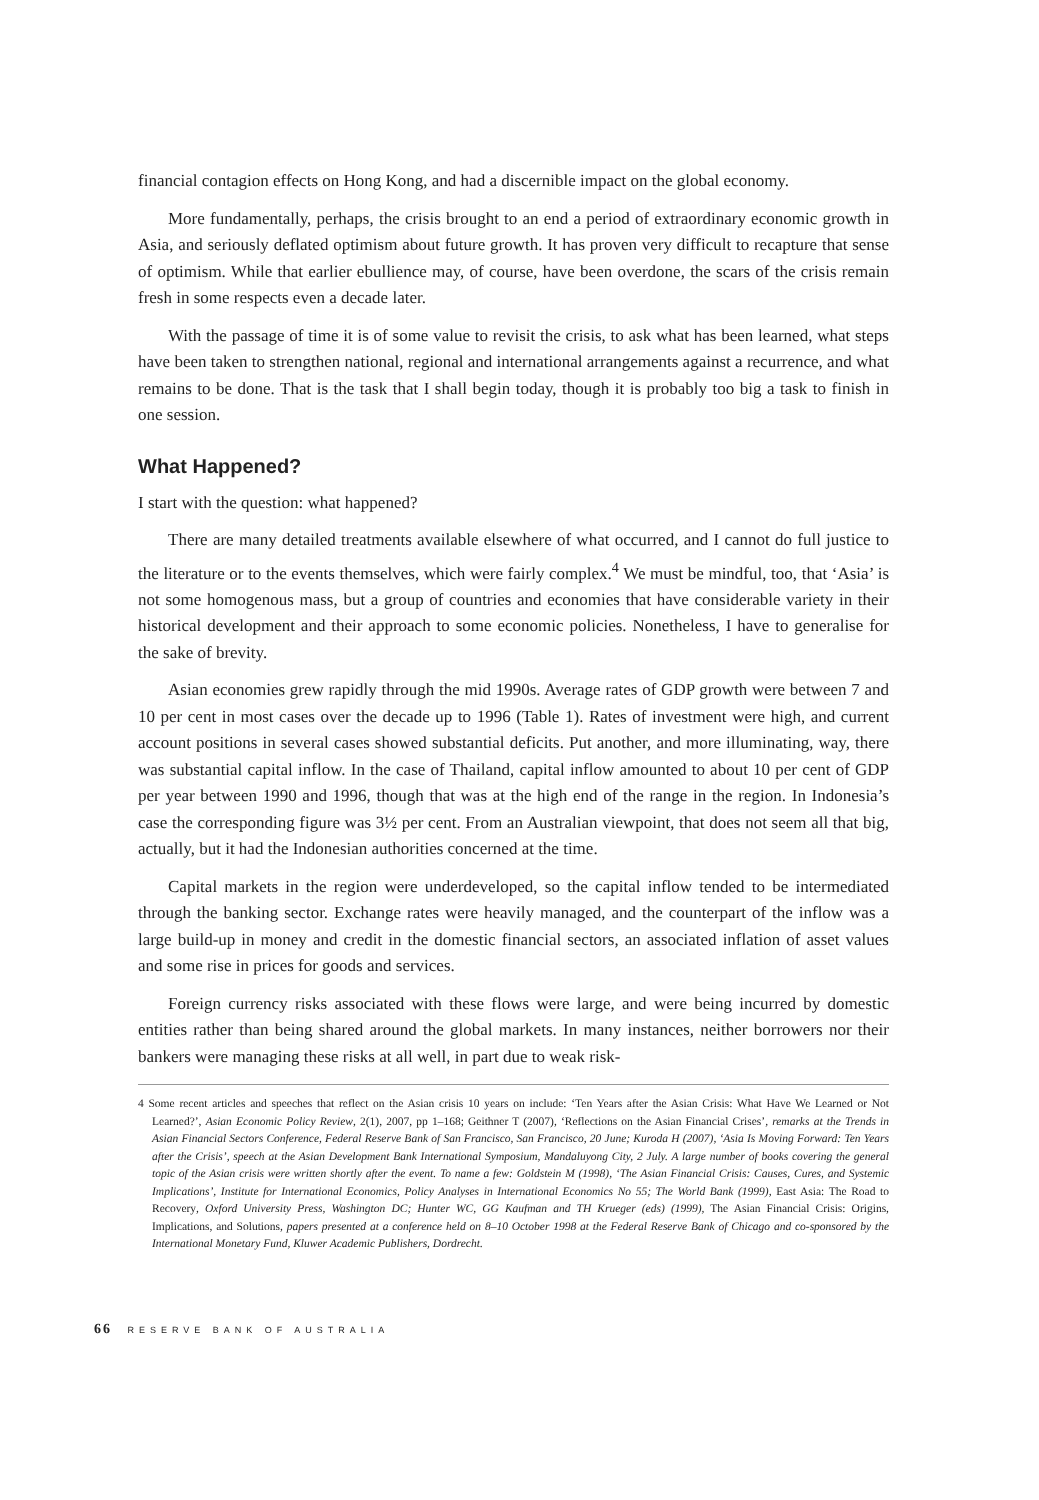financial contagion effects on Hong Kong, and had a discernible impact on the global economy.
More fundamentally, perhaps, the crisis brought to an end a period of extraordinary economic growth in Asia, and seriously deflated optimism about future growth. It has proven very difficult to recapture that sense of optimism. While that earlier ebullience may, of course, have been overdone, the scars of the crisis remain fresh in some respects even a decade later.
With the passage of time it is of some value to revisit the crisis, to ask what has been learned, what steps have been taken to strengthen national, regional and international arrangements against a recurrence, and what remains to be done. That is the task that I shall begin today, though it is probably too big a task to finish in one session.
What Happened?
I start with the question: what happened?
There are many detailed treatments available elsewhere of what occurred, and I cannot do full justice to the literature or to the events themselves, which were fairly complex.<sup>4</sup> We must be mindful, too, that ‘Asia’ is not some homogenous mass, but a group of countries and economies that have considerable variety in their historical development and their approach to some economic policies. Nonetheless, I have to generalise for the sake of brevity.
Asian economies grew rapidly through the mid 1990s. Average rates of GDP growth were between 7 and 10 per cent in most cases over the decade up to 1996 (Table 1). Rates of investment were high, and current account positions in several cases showed substantial deficits. Put another, and more illuminating, way, there was substantial capital inflow. In the case of Thailand, capital inflow amounted to about 10 per cent of GDP per year between 1990 and 1996, though that was at the high end of the range in the region. In Indonesia’s case the corresponding figure was 3½ per cent. From an Australian viewpoint, that does not seem all that big, actually, but it had the Indonesian authorities concerned at the time.
Capital markets in the region were underdeveloped, so the capital inflow tended to be intermediated through the banking sector. Exchange rates were heavily managed, and the counterpart of the inflow was a large build-up in money and credit in the domestic financial sectors, an associated inflation of asset values and some rise in prices for goods and services.
Foreign currency risks associated with these flows were large, and were being incurred by domestic entities rather than being shared around the global markets. In many instances, neither borrowers nor their bankers were managing these risks at all well, in part due to weak risk-
4 Some recent articles and speeches that reflect on the Asian crisis 10 years on include: ‘Ten Years after the Asian Crisis: What Have We Learned or Not Learned?’, Asian Economic Policy Review, 2(1), 2007, pp 1–168; Geithner T (2007), ‘Reflections on the Asian Financial Crises’, remarks at the Trends in Asian Financial Sectors Conference, Federal Reserve Bank of San Francisco, San Francisco, 20 June; Kuroda H (2007), ‘Asia Is Moving Forward: Ten Years after the Crisis’, speech at the Asian Development Bank International Symposium, Mandaluyong City, 2 July. A large number of books covering the general topic of the Asian crisis were written shortly after the event. To name a few: Goldstein M (1998), ‘The Asian Financial Crisis: Causes, Cures, and Systemic Implications’, Institute for International Economics, Policy Analyses in International Economics No 55; The World Bank (1999), East Asia: The Road to Recovery, Oxford University Press, Washington DC; Hunter WC, GG Kaufman and TH Krueger (eds) (1999), The Asian Financial Crisis: Origins, Implications, and Solutions, papers presented at a conference held on 8–10 October 1998 at the Federal Reserve Bank of Chicago and co-sponsored by the International Monetary Fund, Kluwer Academic Publishers, Dordrecht.
66 RESERVE BANK OF AUSTRALIA